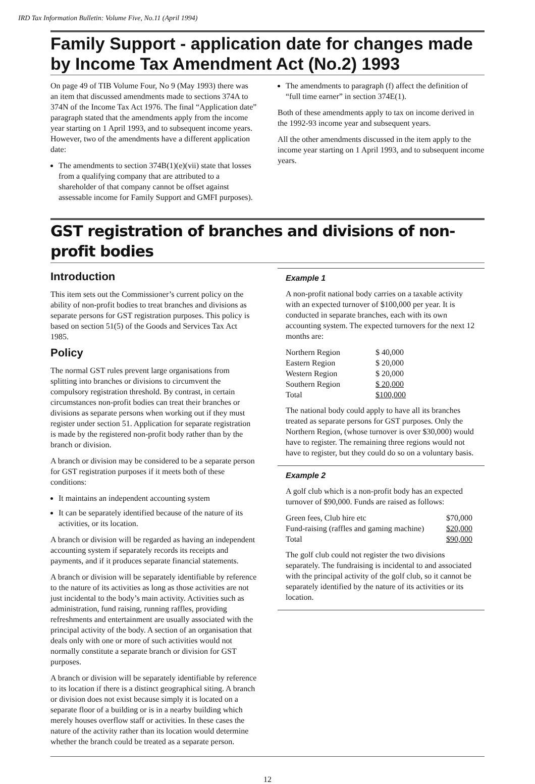IRD Tax Information Bulletin: Volume Five, No.11 (April 1994)
Family Support - application date for changes made by Income Tax Amendment Act (No.2) 1993
On page 49 of TIB Volume Four, No 9 (May 1993) there was an item that discussed amendments made to sections 374A to 374N of the Income Tax Act 1976. The final “Application date” paragraph stated that the amendments apply from the income year starting on 1 April 1993, and to subsequent income years. However, two of the amendments have a different application date:
The amendments to section 374B(1)(e)(vii) state that losses from a qualifying company that are attributed to a shareholder of that company cannot be offset against assessable income for Family Support and GMFI purposes).
The amendments to paragraph (f) affect the definition of “full time earner” in section 374E(1).
Both of these amendments apply to tax on income derived in the 1992-93 income year and subsequent years.
All the other amendments discussed in the item apply to the income year starting on 1 April 1993, and to subsequent income years.
GST registration of branches and divisions of non-profit bodies
Introduction
This item sets out the Commissioner’s current policy on the ability of non-profit bodies to treat branches and divisions as separate persons for GST registration purposes. This policy is based on section 51(5) of the Goods and Services Tax Act 1985.
Policy
The normal GST rules prevent large organisations from splitting into branches or divisions to circumvent the compulsory registration threshold. By contrast, in certain circumstances non-profit bodies can treat their branches or divisions as separate persons when working out if they must register under section 51. Application for separate registration is made by the registered non-profit body rather than by the branch or division.
A branch or division may be considered to be a separate person for GST registration purposes if it meets both of these conditions:
It maintains an independent accounting system
It can be separately identified because of the nature of its activities, or its location.
A branch or division will be regarded as having an independent accounting system if separately records its receipts and payments, and if it produces separate financial statements.
A branch or division will be separately identifiable by reference to the nature of its activities as long as those activities are not just incidental to the body’s main activity. Activities such as administration, fund raising, running raffles, providing refreshments and entertainment are usually associated with the principal activity of the body. A section of an organisation that deals only with one or more of such activities would not normally constitute a separate branch or division for GST purposes.
A branch or division will be separately identifiable by reference to its location if there is a distinct geographical siting. A branch or division does not exist because simply it is located on a separate floor of a building or is in a nearby building which merely houses overflow staff or activities. In these cases the nature of the activity rather than its location would determine whether the branch could be treated as a separate person.
Example 1
A non-profit national body carries on a taxable activity with an expected turnover of $100,000 per year. It is conducted in separate branches, each with its own accounting system. The expected turnovers for the next 12 months are:
| Northern Region | $ 40,000 |
| Eastern Region | $ 20,000 |
| Western Region | $ 20,000 |
| Southern Region | $ 20,000 |
| Total | $100,000 |
The national body could apply to have all its branches treated as separate persons for GST purposes. Only the Northern Region, (whose turnover is over $30,000) would have to register. The remaining three regions would not have to register, but they could do so on a voluntary basis.
Example 2
A golf club which is a non-profit body has an expected turnover of $90,000. Funds are raised as follows:
| Green fees, Club hire etc | $70,000 |
| Fund-raising (raffles and gaming machine) | $20,000 |
| Total | $90,000 |
The golf club could not register the two divisions separately. The fundraising is incidental to and associated with the principal activity of the golf club, so it cannot be separately identified by the nature of its activities or its location.
12